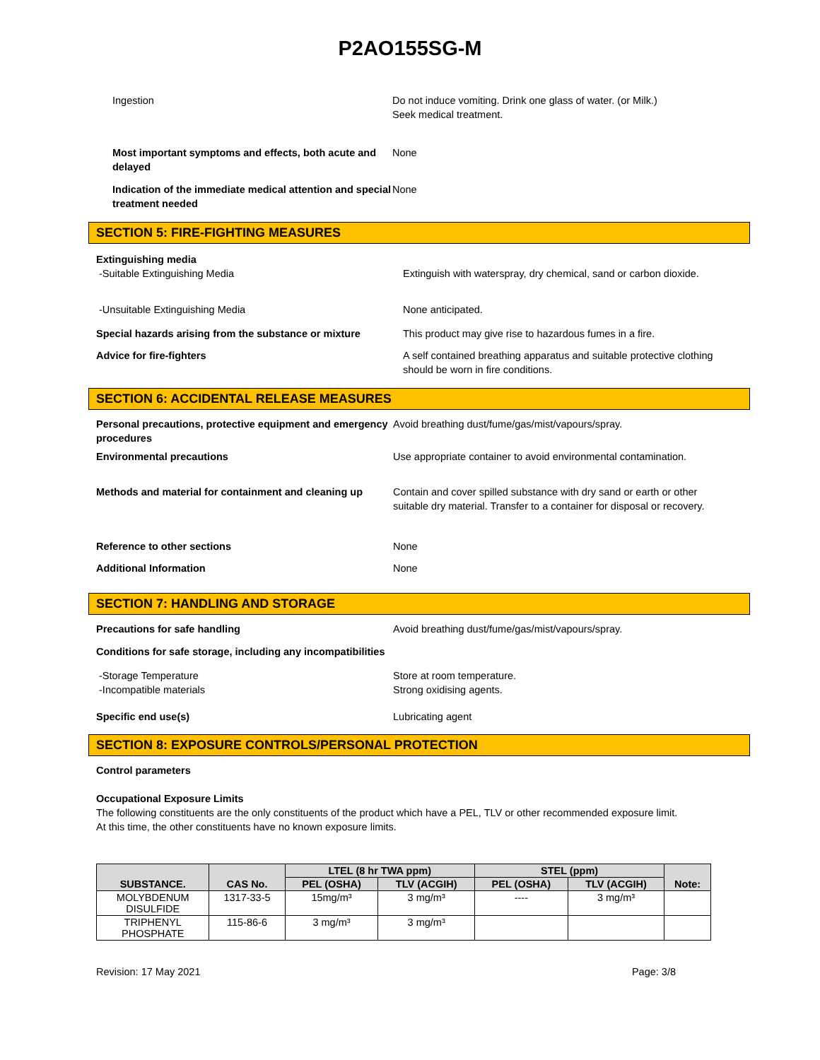P2AO155SG-M
Ingestion Do not induce vomiting. Drink one glass of water. (or Milk.)
Seek medical treatment.
Most important symptoms and effects, both acute and delayed
None
Indication of the immediate medical attention and special treatment needed
None
SECTION 5: FIRE-FIGHTING MEASURES
Extinguishing media
-Suitable Extinguishing Media Extinguish with waterspray, dry chemical, sand or carbon dioxide.
-Unsuitable Extinguishing Media None anticipated.
Special hazards arising from the substance or mixture
This product may give rise to hazardous fumes in a fire.
Advice for fire-fighters A self contained breathing apparatus and suitable protective clothing should be worn in fire conditions.
SECTION 6: ACCIDENTAL RELEASE MEASURES
Personal precautions, protective equipment and emergency procedures
Avoid breathing dust/fume/gas/mist/vapours/spray.
Environmental precautions Use appropriate container to avoid environmental contamination.
Methods and material for containment and cleaning up
Contain and cover spilled substance with dry sand or earth or other suitable dry material. Transfer to a container for disposal or recovery.
Reference to other sections None
Additional Information None
SECTION 7: HANDLING AND STORAGE
Precautions for safe handling Avoid breathing dust/fume/gas/mist/vapours/spray.
Conditions for safe storage, including any incompatibilities
-Storage Temperature
-Incompatible materials
Store at room temperature.
Strong oxidising agents.
Specific end use(s) Lubricating agent
SECTION 8: EXPOSURE CONTROLS/PERSONAL PROTECTION
Control parameters
Occupational Exposure Limits
The following constituents are the only constituents of the product which have a PEL, TLV or other recommended exposure limit.
At this time, the other constituents have no known exposure limits.
| SUBSTANCE. | CAS No. | LTEL (8 hr TWA ppm) | | STEL (ppm) | | Note: |
| --- | --- | --- | --- | --- | --- | --- |
| | | PEL (OSHA) | TLV (ACGIH) | PEL (OSHA) | TLV (ACGIH) | |
| MOLYBDENUM DISULFIDE | 1317-33-5 | 15mg/m³ | 3 mg/m³ | ---- | 3 mg/m³ | |
| TRIPHENYL PHOSPHATE | 115-86-6 | 3 mg/m³ | 3 mg/m³ | | | |
Revision: 17 May 2021 Page: 3/8